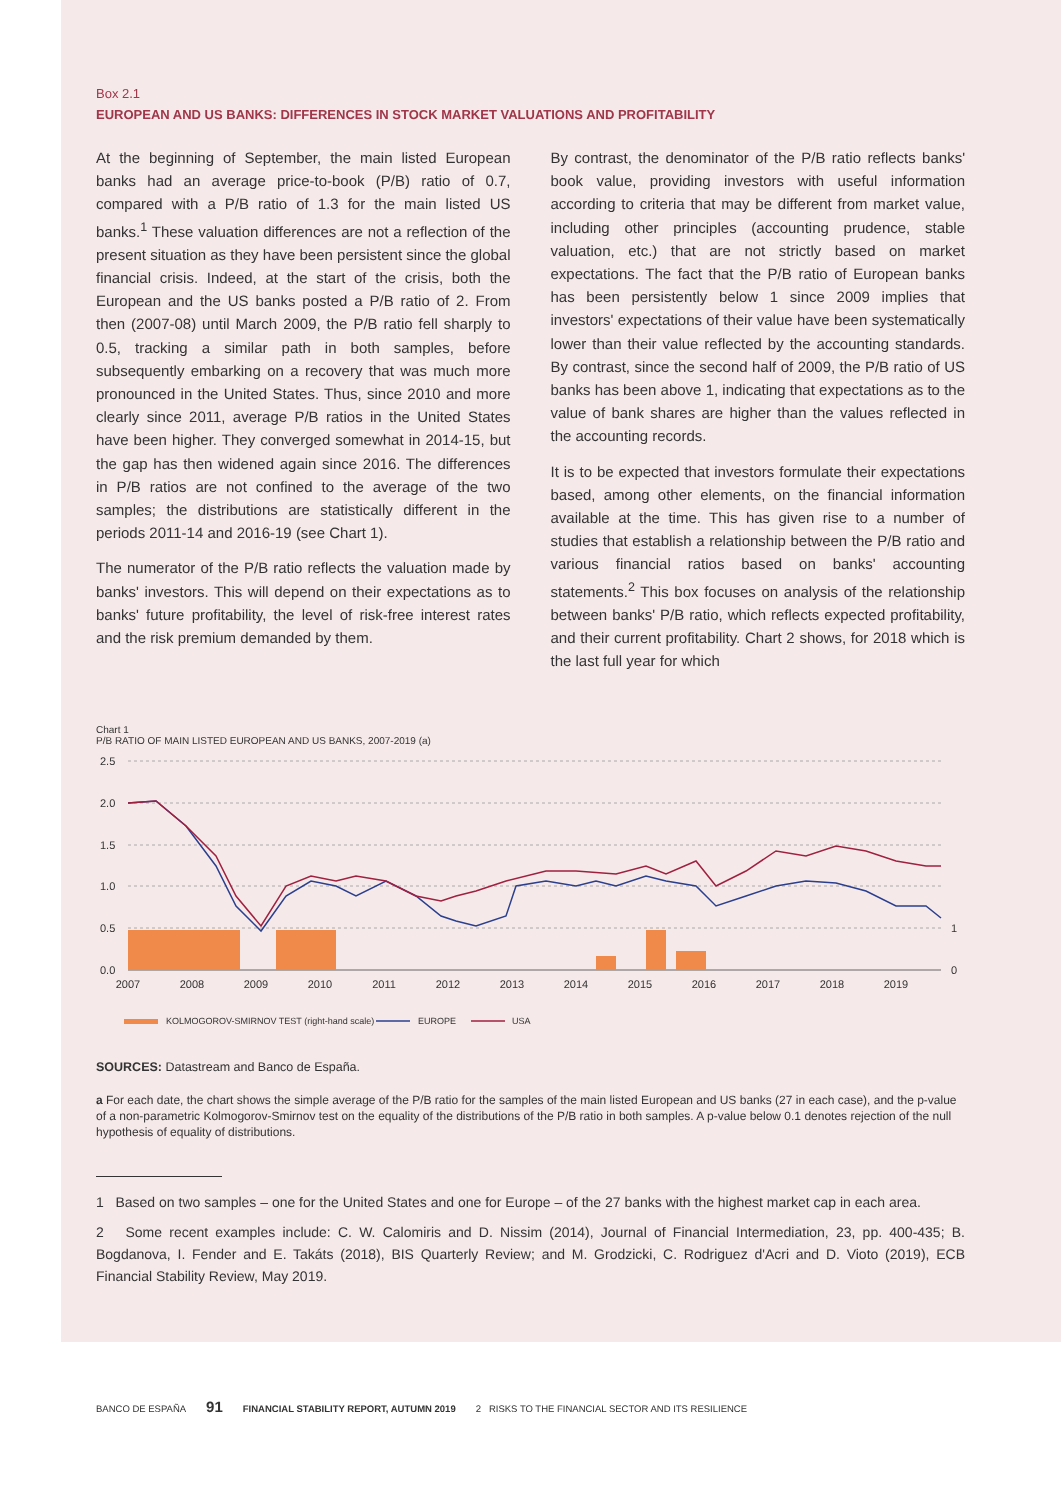Box 2.1
EUROPEAN AND US BANKS: DIFFERENCES IN STOCK MARKET VALUATIONS AND PROFITABILITY
At the beginning of September, the main listed European banks had an average price-to-book (P/B) ratio of 0.7, compared with a P/B ratio of 1.3 for the main listed US banks.<sup>1</sup> These valuation differences are not a reflection of the present situation as they have been persistent since the global financial crisis. Indeed, at the start of the crisis, both the European and the US banks posted a P/B ratio of 2. From then (2007-08) until March 2009, the P/B ratio fell sharply to 0.5, tracking a similar path in both samples, before subsequently embarking on a recovery that was much more pronounced in the United States. Thus, since 2010 and more clearly since 2011, average P/B ratios in the United States have been higher. They converged somewhat in 2014-15, but the gap has then widened again since 2016. The differences in P/B ratios are not confined to the average of the two samples; the distributions are statistically different in the periods 2011-14 and 2016-19 (see Chart 1).
The numerator of the P/B ratio reflects the valuation made by banks' investors. This will depend on their expectations as to banks' future profitability, the level of risk-free interest rates and the risk premium demanded by them.
By contrast, the denominator of the P/B ratio reflects banks' book value, providing investors with useful information according to criteria that may be different from market value, including other principles (accounting prudence, stable valuation, etc.) that are not strictly based on market expectations. The fact that the P/B ratio of European banks has been persistently below 1 since 2009 implies that investors' expectations of their value have been systematically lower than their value reflected by the accounting standards. By contrast, since the second half of 2009, the P/B ratio of US banks has been above 1, indicating that expectations as to the value of bank shares are higher than the values reflected in the accounting records.
It is to be expected that investors formulate their expectations based, among other elements, on the financial information available at the time. This has given rise to a number of studies that establish a relationship between the P/B ratio and various financial ratios based on banks' accounting statements.<sup>2</sup> This box focuses on analysis of the relationship between banks' P/B ratio, which reflects expected profitability, and their current profitability. Chart 2 shows, for 2018 which is the last full year for which
Chart 1
P/B RATIO OF MAIN LISTED EUROPEAN AND US BANKS, 2007-2019 (a)
2.5
2.0
1.5
1.0
0.5
0.0
1
0
2007
2008
2009
2010
2011
2012
2013
2014
2015
2016
2017
2018
2019
KOLMOGOROV-SMIRNOV TEST (right-hand scale)
EUROPE
USA
SOURCES: Datastream and Banco de España.
a For each date, the chart shows the simple average of the P/B ratio for the samples of the main listed European and US banks (27 in each case), and the p-value of a non-parametric Kolmogorov-Smirnov test on the equality of the distributions of the P/B ratio in both samples. A p-value below 0.1 denotes rejection of the null hypothesis of equality of distributions.
1 Based on two samples – one for the United States and one for Europe – of the 27 banks with the highest market cap in each area.
2 Some recent examples include: C. W. Calomiris and D. Nissim (2014), Journal of Financial Intermediation, 23, pp. 400-435; B. Bogdanova, I. Fender and E. Takáts (2018), BIS Quarterly Review; and M. Grodzicki, C. Rodriguez d'Acri and D. Vioto (2019), ECB Financial Stability Review, May 2019.
BANCO DE ESPAÑA 91 FINANCIAL STABILITY REPORT, AUTUMN 2019 2 RISKS TO THE FINANCIAL SECTOR AND ITS RESILIENCE